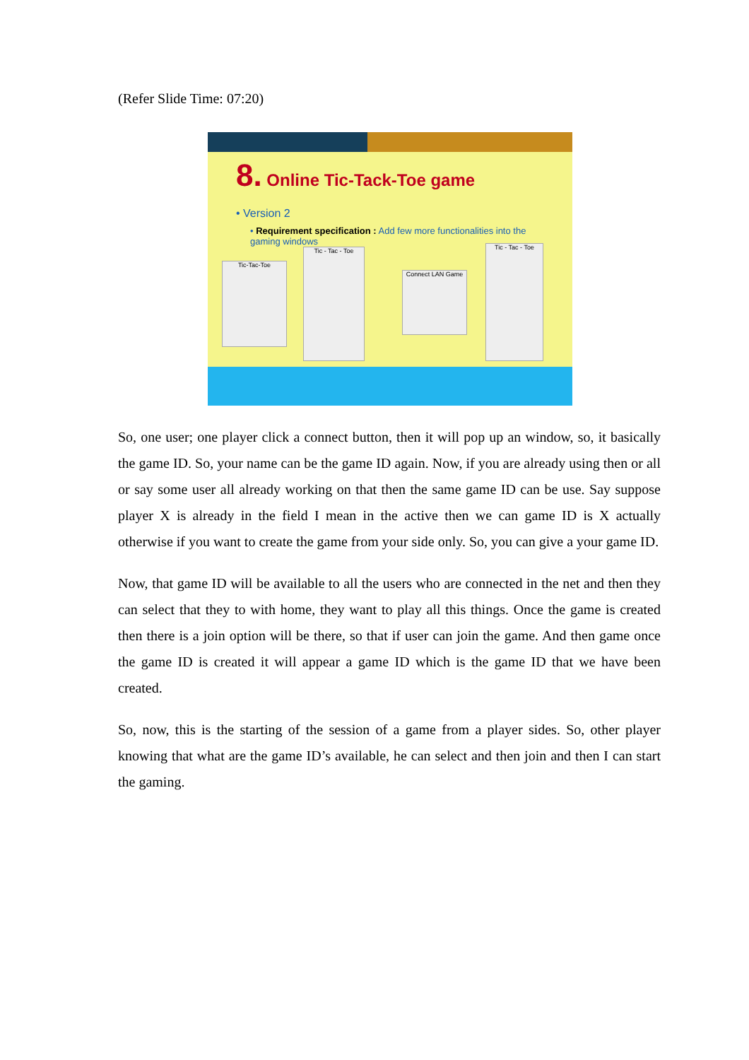(Refer Slide Time: 07:20)
8. Online Tic-Tack-Toe game
• Version 2
• Requirement specification : Add few more functionalities into the gaming windows
Tic-Tac-Toe
Tic - Tac - Toe
Connect LAN Game
Tic - Tac - Toe
So, one user; one player click a connect button, then it will pop up an window, so, it basically the game ID. So, your name can be the game ID again. Now, if you are already using then or all or say some user all already working on that then the same game ID can be use. Say suppose player X is already in the field I mean in the active then we can game ID is X actually otherwise if you want to create the game from your side only. So, you can give a your game ID.
Now, that game ID will be available to all the users who are connected in the net and then they can select that they to with home, they want to play all this things. Once the game is created then there is a join option will be there, so that if user can join the game. And then game once the game ID is created it will appear a game ID which is the game ID that we have been created.
So, now, this is the starting of the session of a game from a player sides. So, other player knowing that what are the game ID’s available, he can select and then join and then I can start the gaming.